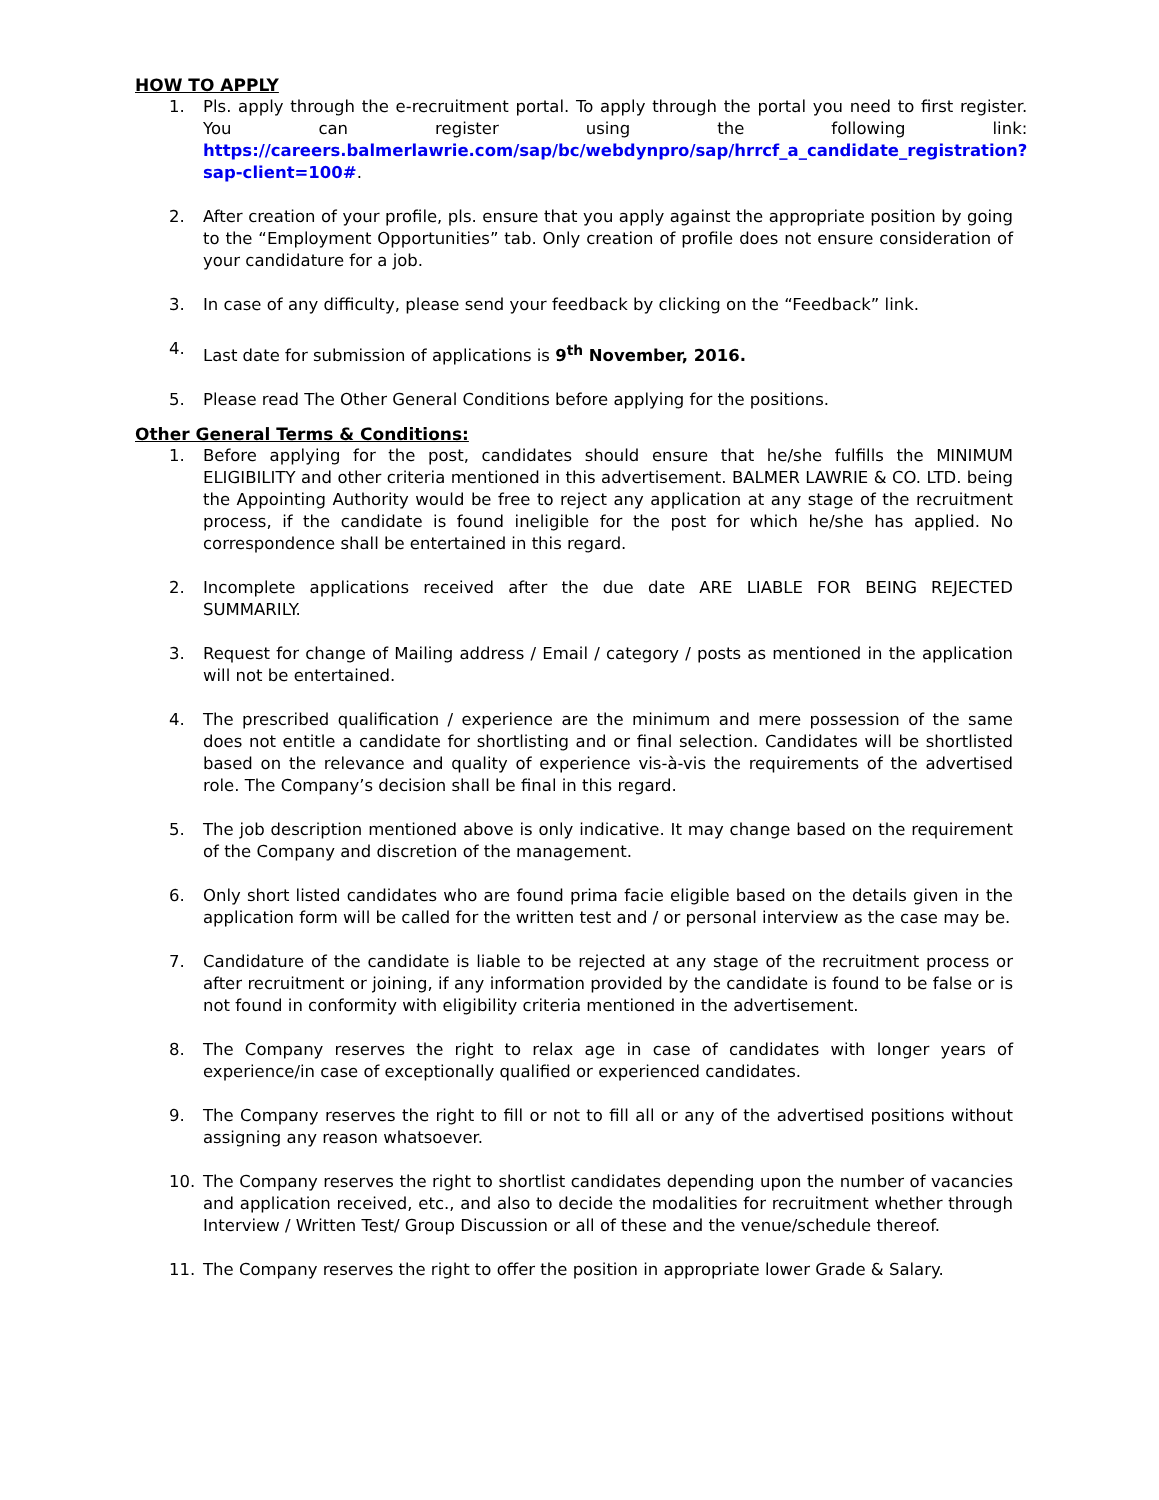HOW TO APPLY
1. Pls. apply through the e-recruitment portal. To apply through the portal you need to first register. You can register using the following link: https://careers.balmerlawrie.com/sap/bc/webdynpro/sap/hrrcf_a_candidate_registration?sap-client=100#.
2. After creation of your profile, pls. ensure that you apply against the appropriate position by going to the “Employment Opportunities” tab. Only creation of profile does not ensure consideration of your candidature for a job.
3. In case of any difficulty, please send your feedback by clicking on the “Feedback” link.
4. Last date for submission of applications is 9<sup>th</sup> November, 2016.
5. Please read The Other General Conditions before applying for the positions.
Other General Terms & Conditions:
1. Before applying for the post, candidates should ensure that he/she fulfills the MINIMUM ELIGIBILITY and other criteria mentioned in this advertisement. BALMER LAWRIE & CO. LTD. being the Appointing Authority would be free to reject any application at any stage of the recruitment process, if the candidate is found ineligible for the post for which he/she has applied. No correspondence shall be entertained in this regard.
2. Incomplete applications received after the due date ARE LIABLE FOR BEING REJECTED SUMMARILY.
3. Request for change of Mailing address / Email / category / posts as mentioned in the application will not be entertained.
4. The prescribed qualification / experience are the minimum and mere possession of the same does not entitle a candidate for shortlisting and or final selection. Candidates will be shortlisted based on the relevance and quality of experience vis-à-vis the requirements of the advertised role. The Company’s decision shall be final in this regard.
5. The job description mentioned above is only indicative. It may change based on the requirement of the Company and discretion of the management.
6. Only short listed candidates who are found prima facie eligible based on the details given in the application form will be called for the written test and / or personal interview as the case may be.
7. Candidature of the candidate is liable to be rejected at any stage of the recruitment process or after recruitment or joining, if any information provided by the candidate is found to be false or is not found in conformity with eligibility criteria mentioned in the advertisement.
8. The Company reserves the right to relax age in case of candidates with longer years of experience/in case of exceptionally qualified or experienced candidates.
9. The Company reserves the right to fill or not to fill all or any of the advertised positions without assigning any reason whatsoever.
10. The Company reserves the right to shortlist candidates depending upon the number of vacancies and application received, etc., and also to decide the modalities for recruitment whether through Interview / Written Test/ Group Discussion or all of these and the venue/schedule thereof.
11. The Company reserves the right to offer the position in appropriate lower Grade & Salary.